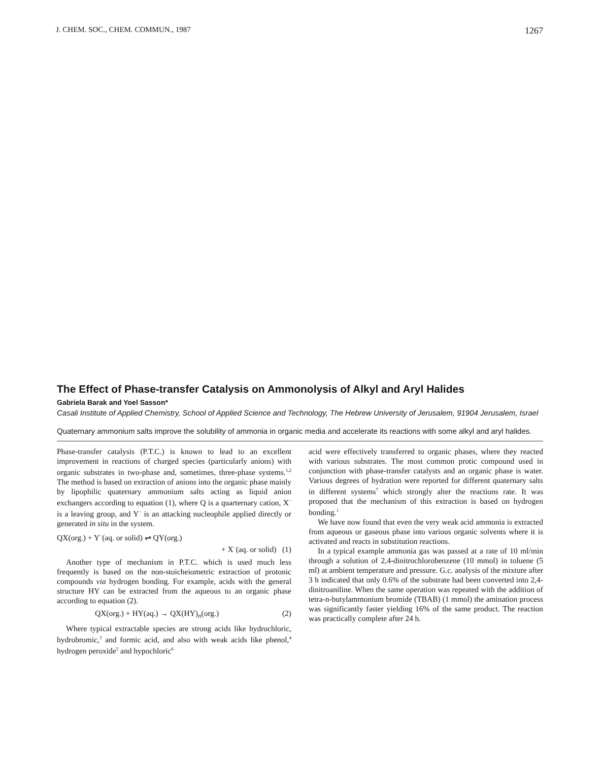J. CHEM. SOC., CHEM. COMMUN., 1987 1267
The Effect of Phase-transfer Catalysis on Ammonolysis of Alkyl and Aryl Halides
Gabriela Barak and Yoel Sasson*
Casali Institute of Applied Chemistry, School of Applied Science and Technology, The Hebrew University of Jerusalem, 91904 Jerusalem, Israel
Quaternary ammonium salts improve the solubility of ammonia in organic media and accelerate its reactions with some alkyl and aryl halides.
Phase-transfer catalysis (P.T.C.) is known to lead to an excellent improvement in reactions of charged species (particularly anions) with organic substrates in two-phase and, sometimes, three-phase systems.<sup>1,2</sup> The method is based on extraction of anions into the organic phase mainly by lipophilic quaternary ammonium salts acting as liquid anion exchangers according to equation (1), where Q is a quarternary cation, X<sup>−</sup> is a leaving group, and Y<sup>−</sup> is an attacking nucleophile applied directly or generated in situ in the system.
QX(org.) + Y<sup>−</sup>(aq. or solid) ⇌ QY(org.)
+ X<sup>−</sup>(aq. or solid) (1)
Another type of mechanism in P.T.C. which is used much less frequently is based on the non-stoicheiometric extraction of protonic compounds via hydrogen bonding. For example, acids with the general structure HY can be extracted from the aqueous to an organic phase according to equation (2).
QX(org.) + HY(aq.) → QX(HY)<sub>n</sub>(org.) (2)
Where typical extractable species are strong acids like hydrochloric, hydrobromic,<sup>3</sup> and formic acid, and also with weak acids like phenol,<sup>4</sup> hydrogen peroxide<sup>5</sup> and hypochloric<sup>6</sup>
acid were effectively transferred to organic phases, where they reacted with various substrates. The most common protic compound used in conjunction with phase-transfer catalysts and an organic phase is water. Various degrees of hydration were reported for different quaternary salts in different systems<sup>7</sup> which strongly alter the reactions rate. It was proposed that the mechanism of this extraction is based on hydrogen bonding.<sup>1</sup>
We have now found that even the very weak acid ammonia is extracted from aqueous or gaseous phase into various organic solvents where it is activated and reacts in substitution reactions.
In a typical example ammonia gas was passed at a rate of 10 ml/min through a solution of 2,4-dinitrochlorobenzene (10 mmol) in toluene (5 ml) at ambient temperature and pressure. G.c. analysis of the mixture after 3 h indicated that only 0.6% of the substrate had been converted into 2,4-dinitroaniline. When the same operation was repeated with the addition of tetra-n-butylammonium bromide (TBAB) (1 mmol) the amination process was significantly faster yielding 16% of the same product. The reaction was practically complete after 24 h.